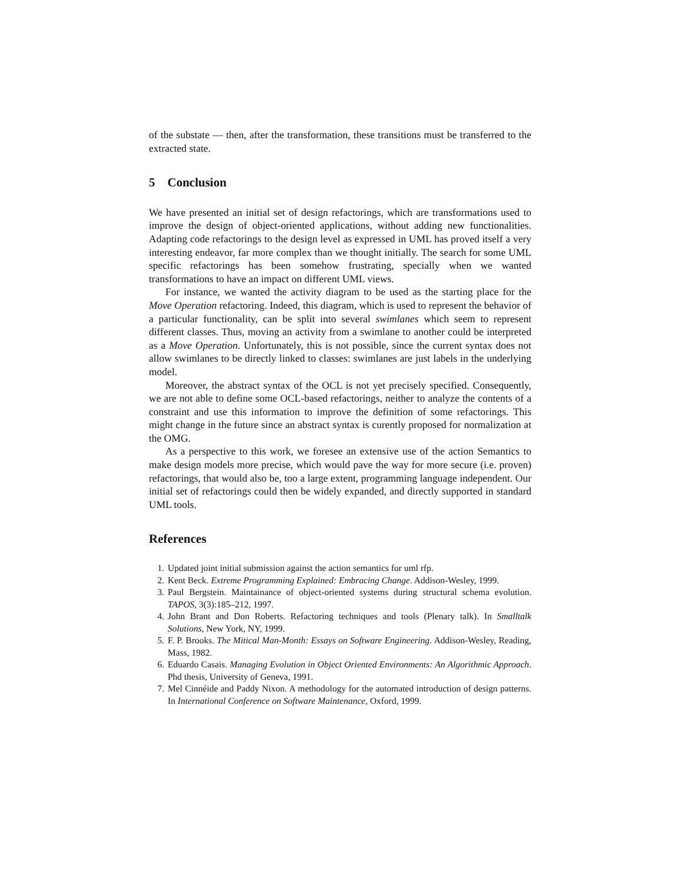of the substate — then, after the transformation, these transitions must be transferred to the extracted state.
5 Conclusion
We have presented an initial set of design refactorings, which are transformations used to improve the design of object-oriented applications, without adding new functionalities. Adapting code refactorings to the design level as expressed in UML has proved itself a very interesting endeavor, far more complex than we thought initially. The search for some UML specific refactorings has been somehow frustrating, specially when we wanted transformations to have an impact on different UML views.
For instance, we wanted the activity diagram to be used as the starting place for the Move Operation refactoring. Indeed, this diagram, which is used to represent the behavior of a particular functionality, can be split into several swimlanes which seem to represent different classes. Thus, moving an activity from a swimlane to another could be interpreted as a Move Operation. Unfortunately, this is not possible, since the current syntax does not allow swimlanes to be directly linked to classes: swimlanes are just labels in the underlying model.
Moreover, the abstract syntax of the OCL is not yet precisely specified. Consequently, we are not able to define some OCL-based refactorings, neither to analyze the contents of a constraint and use this information to improve the definition of some refactorings. This might change in the future since an abstract syntax is curently proposed for normalization at the OMG.
As a perspective to this work, we foresee an extensive use of the action Semantics to make design models more precise, which would pave the way for more secure (i.e. proven) refactorings, that would also be, too a large extent, programming language independent. Our initial set of refactorings could then be widely expanded, and directly supported in standard UML tools.
References
1. Updated joint initial submission against the action semantics for uml rfp.
2. Kent Beck. Extreme Programming Explained: Embracing Change. Addison-Wesley, 1999.
3. Paul Bergstein. Maintainance of object-oriented systems during structural schema evolution. TAPOS, 3(3):185–212, 1997.
4. John Brant and Don Roberts. Refactoring techniques and tools (Plenary talk). In Smalltalk Solutions, New York, NY, 1999.
5. F. P. Brooks. The Mitical Man-Month: Essays on Software Engineering. Addison-Wesley, Reading, Mass, 1982.
6. Eduardo Casais. Managing Evolution in Object Oriented Environments: An Algorithmic Approach. Phd thesis, University of Geneva, 1991.
7. Mel Cinnéide and Paddy Nixon. A methodology for the automated introduction of design patterns. In International Conference on Software Maintenance, Oxford, 1999.